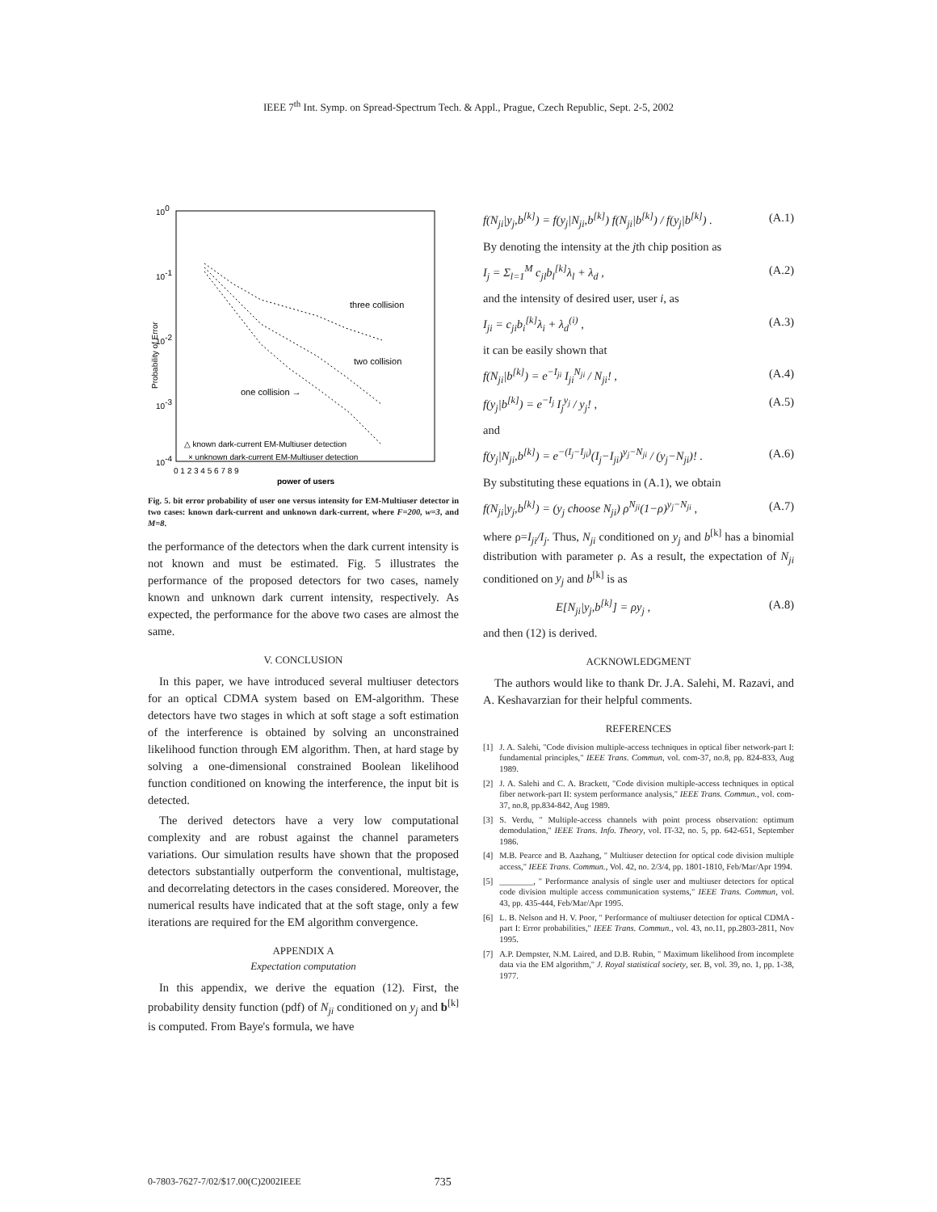IEEE 7<sup>th</sup> Int. Symp. on Spread-Spectrum Tech. & Appl., Prague, Czech Republic, Sept. 2-5, 2002
100
10-1
10-2
10-3
10-4
Probability of Error
three collision
two collision
one collision →
△ known dark-current EM-Multiuser detection
× unknown dark-current EM-Multiuser detection
0 1 2 3 4 5 6 7 8 9
power of users
Fig. 5. bit error probability of user one versus intensity for EM-Multiuser detector in two cases: known dark-current and unknown dark-current, where F=200, w=3, and M=8.
the performance of the detectors when the dark current intensity is not known and must be estimated. Fig. 5 illustrates the performance of the proposed detectors for two cases, namely known and unknown dark current intensity, respectively. As expected, the performance for the above two cases are almost the same.
V. CONCLUSION
In this paper, we have introduced several multiuser detectors for an optical CDMA system based on EM-algorithm. These detectors have two stages in which at soft stage a soft estimation of the interference is obtained by solving an unconstrained likelihood function through EM algorithm. Then, at hard stage by solving a one-dimensional constrained Boolean likelihood function conditioned on knowing the interference, the input bit is detected.
The derived detectors have a very low computational complexity and are robust against the channel parameters variations. Our simulation results have shown that the proposed detectors substantially outperform the conventional, multistage, and decorrelating detectors in the cases considered. Moreover, the numerical results have indicated that at the soft stage, only a few iterations are required for the EM algorithm convergence.
APPENDIX A
Expectation computation
In this appendix, we derive the equation (12). First, the probability density function (pdf) of N<sub>ji</sub> conditioned on y<sub>j</sub> and b<sup>[k]</sup> is computed. From Baye's formula, we have
f(N<sub>ji</sub>|y<sub>j</sub>,b<sup>[k]</sup>) = f(y<sub>j</sub>|N<sub>ji</sub>,b<sup>[k]</sup>) f(N<sub>ji</sub>|b<sup>[k]</sup>) / f(y<sub>j</sub>|b<sup>[k]</sup>) . (A.1)
By denoting the intensity at the jth chip position as
I<sub>j</sub> = Σ<sub>l=1</sub><sup>M</sup> c<sub>jl</sub>b<sub>l</sub><sup>[k]</sup>λ<sub>l</sub> + λ<sub>d</sub> , (A.2)
and the intensity of desired user, user i, as
I<sub>ji</sub> = c<sub>ji</sub>b<sub>i</sub><sup>[k]</sup>λ<sub>i</sub> + λ<sub>d</sub><sup>(i)</sup> , (A.3)
it can be easily shown that
f(N<sub>ji</sub>|b<sup>[k]</sup>) = e<sup>−I<sub>ji</sub></sup> I<sub>ji</sub><sup>N<sub>ji</sub></sup> / N<sub>ji</sub>! , (A.4)
f(y<sub>j</sub>|b<sup>[k]</sup>) = e<sup>−I<sub>j</sub></sup> I<sub>j</sub><sup>y<sub>j</sub></sup> / y<sub>j</sub>! , (A.5)
and
f(y<sub>j</sub>|N<sub>ji</sub>,b<sup>[k]</sup>) = e<sup>−(I<sub>j</sub>−I<sub>ji</sub>)</sup>(I<sub>j</sub>−I<sub>ji</sub>)<sup>y<sub>j</sub>−N<sub>ji</sub></sup> / (y<sub>j</sub>−N<sub>ji</sub>)! . (A.6)
By substituting these equations in (A.1), we obtain
f(N<sub>ji</sub>|y<sub>j</sub>,b<sup>[k]</sup>) = (y<sub>j</sub> choose N<sub>ji</sub>) ρ<sup>N<sub>ji</sub></sup>(1−ρ)<sup>y<sub>j</sub>−N<sub>ji</sub></sup> , (A.7)
where ρ=I<sub>ji</sub>/I<sub>j</sub>. Thus, N<sub>ji</sub> conditioned on y<sub>j</sub> and b<sup>[k]</sup> has a binomial distribution with parameter ρ. As a result, the expectation of N<sub>ji</sub> conditioned on y<sub>j</sub> and b<sup>[k]</sup> is as
E[N<sub>ji</sub>|y<sub>j</sub>,b<sup>[k]</sup>] = ρy<sub>j</sub> , (A.8)
and then (12) is derived.
ACKNOWLEDGMENT
The authors would like to thank Dr. J.A. Salehi, M. Razavi, and A. Keshavarzian for their helpful comments.
REFERENCES
[1] J. A. Salehi, "Code division multiple-access techniques in optical fiber network-part I: fundamental principles," IEEE Trans. Commun, vol. com-37, no.8, pp. 824-833, Aug 1989.
[2] J. A. Salehi and C. A. Brackett, "Code division multiple-access techniques in optical fiber network-part II: system performance analysis," IEEE Trans. Commun., vol. com-37, no.8, pp.834-842, Aug 1989.
[3] S. Verdu, " Multiple-access channels with point process observation: optimum demodulation," IEEE Trans. Info. Theory, vol. IT-32, no. 5, pp. 642-651, September 1986.
[4] M.B. Pearce and B. Aazhang, " Multiuser detection for optical code division multiple access," IEEE Trans. Commun., Vol. 42, no. 2/3/4, pp. 1801-1810, Feb/Mar/Apr 1994.
[5] ________, " Performance analysis of single user and multiuser detectors for optical code division multiple access communication systems," IEEE Trans. Commun, vol. 43, pp. 435-444, Feb/Mar/Apr 1995.
[6] L. B. Nelson and H. V. Poor, " Performance of multiuser detection for optical CDMA -part I: Error probabilities," IEEE Trans. Commun., vol. 43, no.11, pp.2803-2811, Nov 1995.
[7] A.P. Dempster, N.M. Laired, and D.B. Rubin, " Maximum likelihood from incomplete data via the EM algorithm," J. Royal statistical society, ser. B, vol. 39, no. 1, pp. 1-38, 1977.
0-7803-7627-7/02/$17.00(C)2002IEEE 735